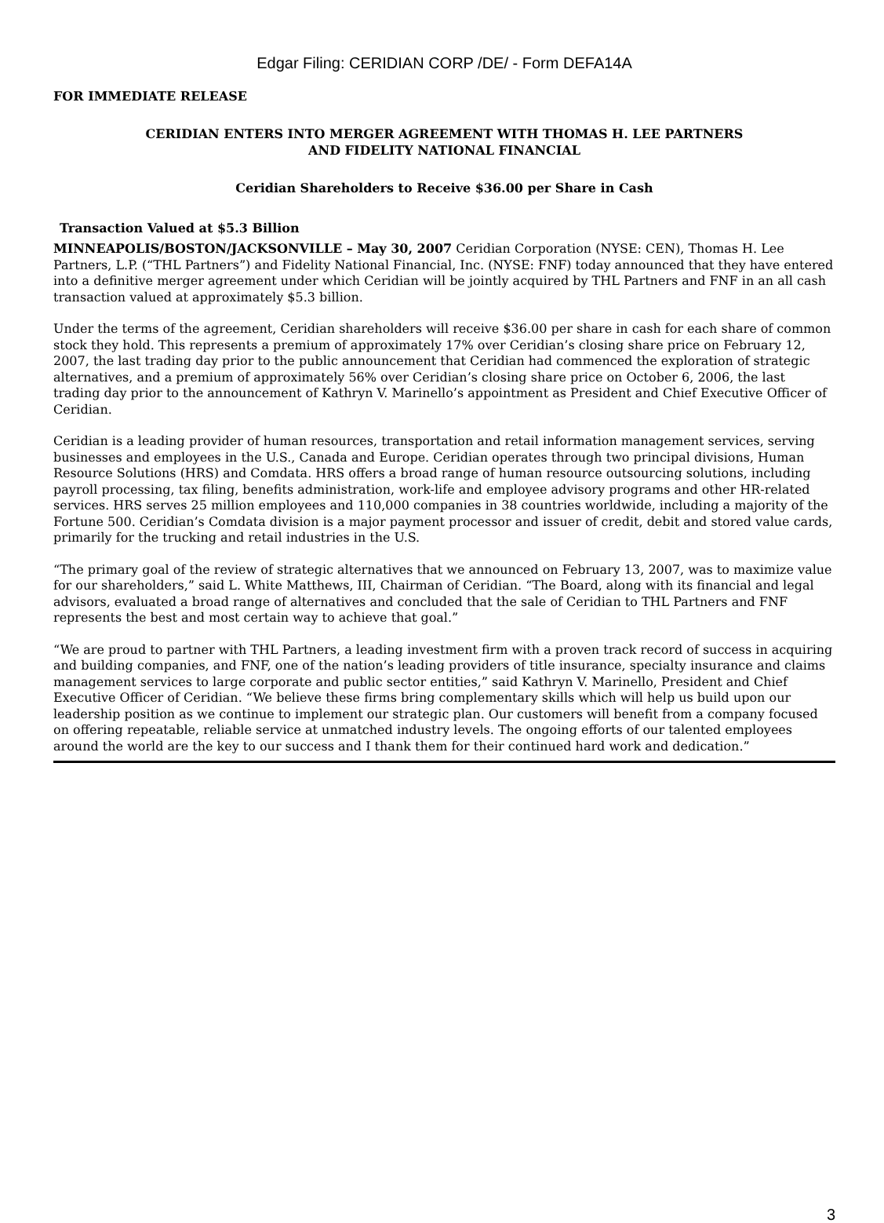Edgar Filing: CERIDIAN CORP /DE/ - Form DEFA14A
FOR IMMEDIATE RELEASE
CERIDIAN ENTERS INTO MERGER AGREEMENT WITH THOMAS H. LEE PARTNERS
AND FIDELITY NATIONAL FINANCIAL
Ceridian Shareholders to Receive $36.00 per Share in Cash
Transaction Valued at $5.3 Billion
MINNEAPOLIS/BOSTON/JACKSONVILLE – May 30, 2007 Ceridian Corporation (NYSE: CEN), Thomas H. Lee Partners, L.P. (“THL Partners”) and Fidelity National Financial, Inc. (NYSE: FNF) today announced that they have entered into a definitive merger agreement under which Ceridian will be jointly acquired by THL Partners and FNF in an all cash transaction valued at approximately $5.3 billion.
Under the terms of the agreement, Ceridian shareholders will receive $36.00 per share in cash for each share of common stock they hold. This represents a premium of approximately 17% over Ceridian’s closing share price on February 12, 2007, the last trading day prior to the public announcement that Ceridian had commenced the exploration of strategic alternatives, and a premium of approximately 56% over Ceridian’s closing share price on October 6, 2006, the last trading day prior to the announcement of Kathryn V. Marinello’s appointment as President and Chief Executive Officer of Ceridian.
Ceridian is a leading provider of human resources, transportation and retail information management services, serving businesses and employees in the U.S., Canada and Europe. Ceridian operates through two principal divisions, Human Resource Solutions (HRS) and Comdata. HRS offers a broad range of human resource outsourcing solutions, including payroll processing, tax filing, benefits administration, work-life and employee advisory programs and other HR-related services. HRS serves 25 million employees and 110,000 companies in 38 countries worldwide, including a majority of the Fortune 500. Ceridian’s Comdata division is a major payment processor and issuer of credit, debit and stored value cards, primarily for the trucking and retail industries in the U.S.
“The primary goal of the review of strategic alternatives that we announced on February 13, 2007, was to maximize value for our shareholders,” said L. White Matthews, III, Chairman of Ceridian. “The Board, along with its financial and legal advisors, evaluated a broad range of alternatives and concluded that the sale of Ceridian to THL Partners and FNF represents the best and most certain way to achieve that goal.”
“We are proud to partner with THL Partners, a leading investment firm with a proven track record of success in acquiring and building companies, and FNF, one of the nation’s leading providers of title insurance, specialty insurance and claims management services to large corporate and public sector entities,” said Kathryn V. Marinello, President and Chief Executive Officer of Ceridian. “We believe these firms bring complementary skills which will help us build upon our leadership position as we continue to implement our strategic plan. Our customers will benefit from a company focused on offering repeatable, reliable service at unmatched industry levels. The ongoing efforts of our talented employees around the world are the key to our success and I thank them for their continued hard work and dedication.”
3